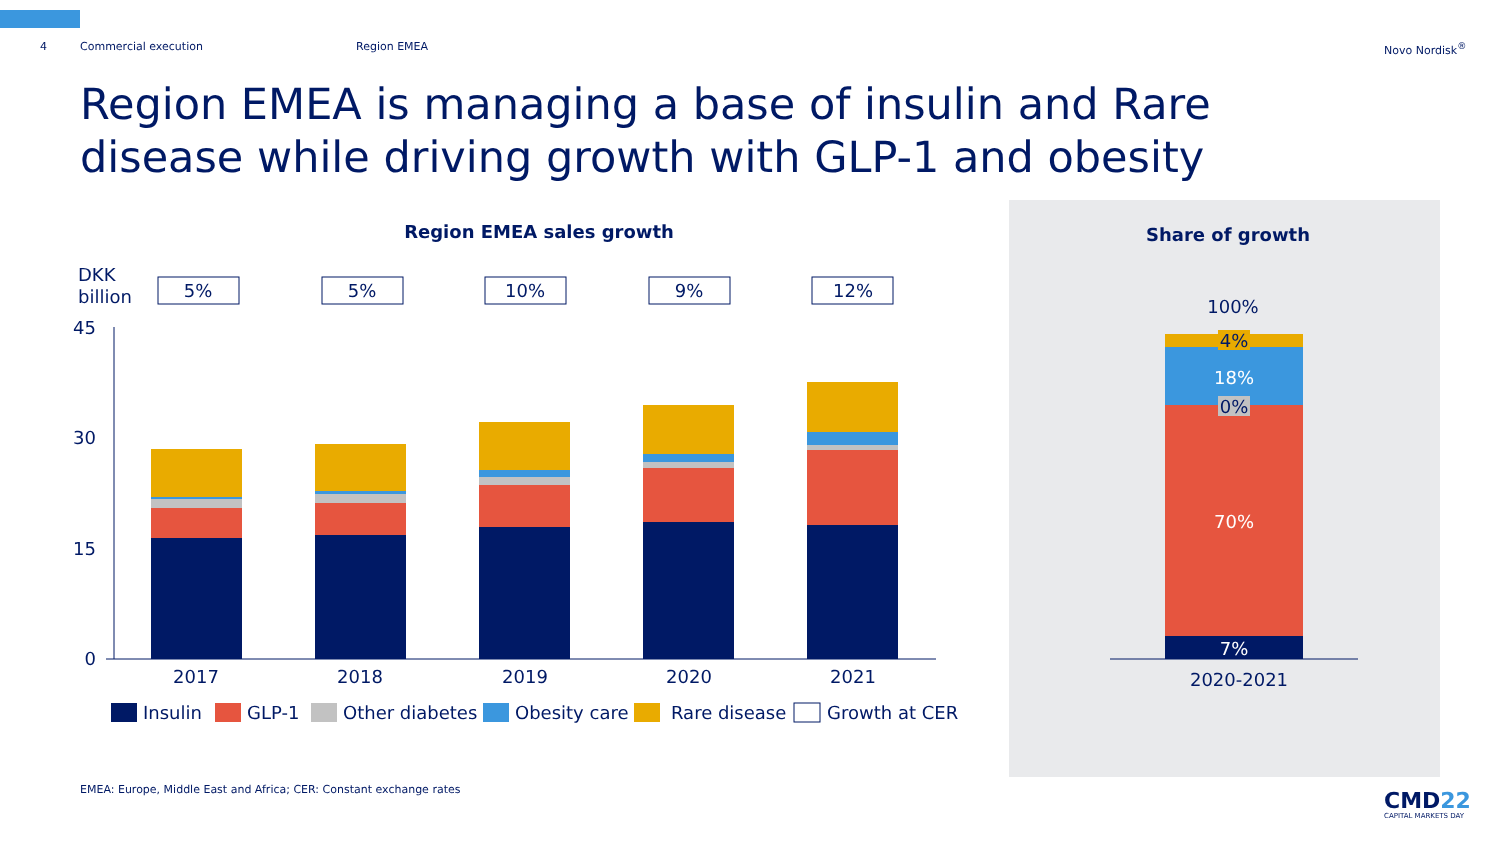4 Commercial execution Region EMEA Novo Nordisk<sup>®</sup>
Region EMEA is managing a base of insulin and Rare disease while driving growth with GLP-1 and obesity
Region EMEA sales growth
DKK
billion
5%
5%
10%
9%
12%
45
30
15
0
2017
2018
2019
2020
2021
Insulin
GLP-1
Other diabetes
Obesity care
Rare disease
Growth at CER
Share of growth
100%
4%
18%
0%
70%
7%
2020-2021
EMEA: Europe, Middle East and Africa; CER: Constant exchange rates
CMD22
CAPITAL MARKETS DAY